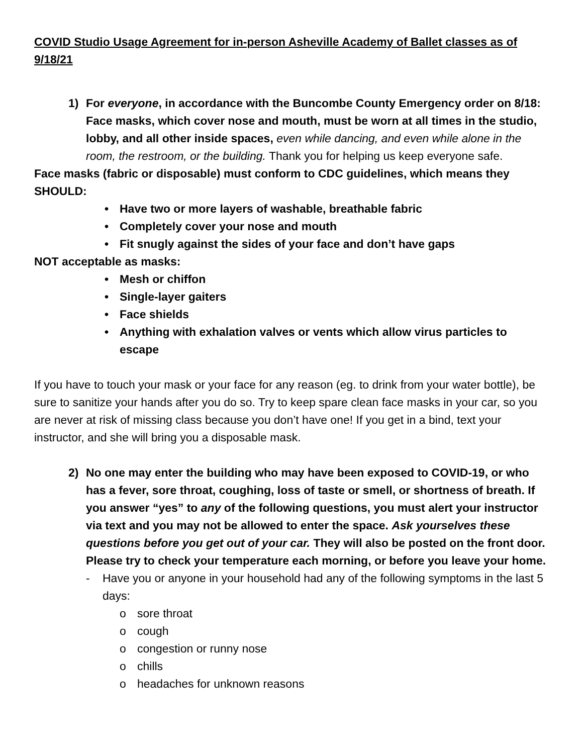COVID Studio Usage Agreement for in-person Asheville Academy of Ballet classes as of 9/18/21
1) For everyone, in accordance with the Buncombe County Emergency order on 8/18: Face masks, which cover nose and mouth, must be worn at all times in the studio, lobby, and all other inside spaces, even while dancing, and even while alone in the room, the restroom, or the building. Thank you for helping us keep everyone safe.
Face masks (fabric or disposable) must conform to CDC guidelines, which means they SHOULD:
• Have two or more layers of washable, breathable fabric
• Completely cover your nose and mouth
• Fit snugly against the sides of your face and don’t have gaps
NOT acceptable as masks:
• Mesh or chiffon
• Single-layer gaiters
• Face shields
• Anything with exhalation valves or vents which allow virus particles to escape
If you have to touch your mask or your face for any reason (eg. to drink from your water bottle), be sure to sanitize your hands after you do so. Try to keep spare clean face masks in your car, so you are never at risk of missing class because you don’t have one! If you get in a bind, text your instructor, and she will bring you a disposable mask.
2) No one may enter the building who may have been exposed to COVID-19, or who has a fever, sore throat, coughing, loss of taste or smell, or shortness of breath. If you answer “yes” to any of the following questions, you must alert your instructor via text and you may not be allowed to enter the space. Ask yourselves these questions before you get out of your car. They will also be posted on the front door. Please try to check your temperature each morning, or before you leave your home.
- Have you or anyone in your household had any of the following symptoms in the last 5 days:
o sore throat
o cough
o congestion or runny nose
o chills
o headaches for unknown reasons